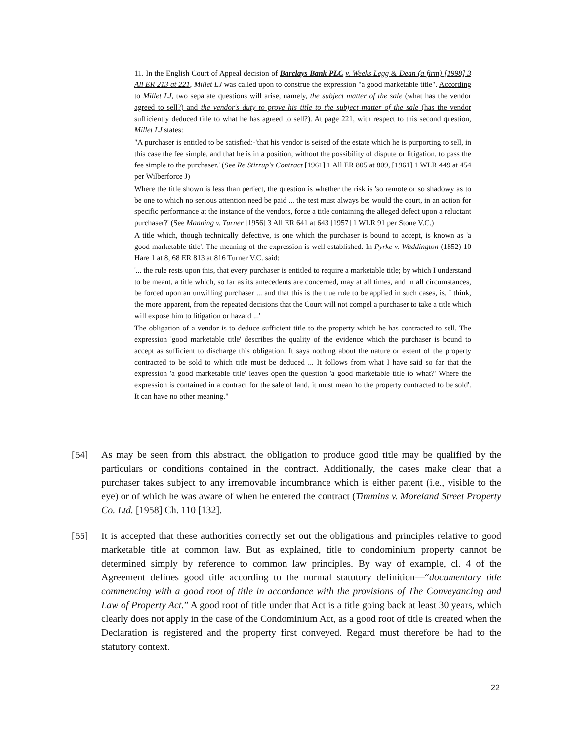11. In the English Court of Appeal decision of Barclays Bank PLC v. Weeks Legg & Dean (a firm) [1998] 3 All ER 213 at 221, Millet LJ was called upon to construe the expression "a good marketable title". According to Millet LJ, two separate questions will arise, namely, the subject matter of the sale (what has the vendor agreed to sell?) and the vendor's duty to prove his title to the subject matter of the sale (has the vendor sufficiently deduced title to what he has agreed to sell?). At page 221, with respect to this second question, Millet LJ states:
"A purchaser is entitled to be satisfied:-'that his vendor is seised of the estate which he is purporting to sell, in this case the fee simple, and that he is in a position, without the possibility of dispute or litigation, to pass the fee simple to the purchaser.' (See Re Stirrup's Contract [1961] 1 All ER 805 at 809, [1961] 1 WLR 449 at 454 per Wilberforce J)
Where the title shown is less than perfect, the question is whether the risk is 'so remote or so shadowy as to be one to which no serious attention need be paid ... the test must always be: would the court, in an action for specific performance at the instance of the vendors, force a title containing the alleged defect upon a reluctant purchaser?' (See Manning v. Turner [1956] 3 All ER 641 at 643 [1957] 1 WLR 91 per Stone V.C.)
A title which, though technically defective, is one which the purchaser is bound to accept, is known as 'a good marketable title'. The meaning of the expression is well established. In Pyrke v. Waddington (1852) 10 Hare 1 at 8, 68 ER 813 at 816 Turner V.C. said:
'... the rule rests upon this, that every purchaser is entitled to require a marketable title; by which I understand to be meant, a title which, so far as its antecedents are concerned, may at all times, and in all circumstances, be forced upon an unwilling purchaser ... and that this is the true rule to be applied in such cases, is, I think, the more apparent, from the repeated decisions that the Court will not compel a purchaser to take a title which will expose him to litigation or hazard ...'
The obligation of a vendor is to deduce sufficient title to the property which he has contracted to sell. The expression 'good marketable title' describes the quality of the evidence which the purchaser is bound to accept as sufficient to discharge this obligation. It says nothing about the nature or extent of the property contracted to be sold to which title must be deduced ... It follows from what I have said so far that the expression 'a good marketable title' leaves open the question 'a good marketable title to what?' Where the expression is contained in a contract for the sale of land, it must mean 'to the property contracted to be sold'. It can have no other meaning."
[54] As may be seen from this abstract, the obligation to produce good title may be qualified by the particulars or conditions contained in the contract. Additionally, the cases make clear that a purchaser takes subject to any irremovable incumbrance which is either patent (i.e., visible to the eye) or of which he was aware of when he entered the contract (Timmins v. Moreland Street Property Co. Ltd. [1958] Ch. 110 [132].
[55] It is accepted that these authorities correctly set out the obligations and principles relative to good marketable title at common law. But as explained, title to condominium property cannot be determined simply by reference to common law principles. By way of example, cl. 4 of the Agreement defines good title according to the normal statutory definition—“documentary title commencing with a good root of title in accordance with the provisions of The Conveyancing and Law of Property Act.” A good root of title under that Act is a title going back at least 30 years, which clearly does not apply in the case of the Condominium Act, as a good root of title is created when the Declaration is registered and the property first conveyed. Regard must therefore be had to the statutory context.
22